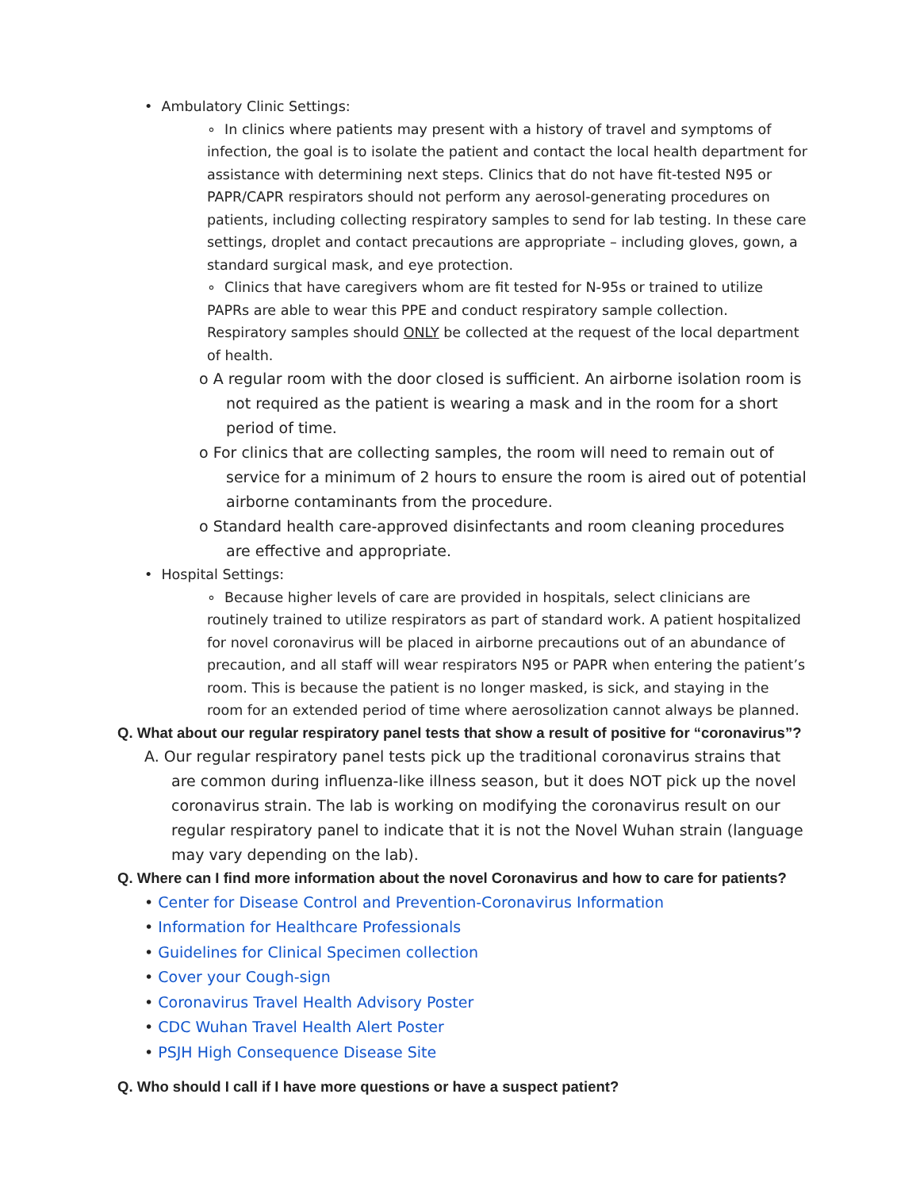• Ambulatory Clinic Settings:
∘ In clinics where patients may present with a history of travel and symptoms of infection, the goal is to isolate the patient and contact the local health department for assistance with determining next steps. Clinics that do not have fit-tested N95 or PAPR/CAPR respirators should not perform any aerosol-generating procedures on patients, including collecting respiratory samples to send for lab testing. In these care settings, droplet and contact precautions are appropriate – including gloves, gown, a standard surgical mask, and eye protection.
∘ Clinics that have caregivers whom are fit tested for N-95s or trained to utilize PAPRs are able to wear this PPE and conduct respiratory sample collection. Respiratory samples should ONLY be collected at the request of the local department of health.
o A regular room with the door closed is sufficient. An airborne isolation room is not required as the patient is wearing a mask and in the room for a short period of time.
o For clinics that are collecting samples, the room will need to remain out of service for a minimum of 2 hours to ensure the room is aired out of potential airborne contaminants from the procedure.
o Standard health care-approved disinfectants and room cleaning procedures are effective and appropriate.
• Hospital Settings:
∘ Because higher levels of care are provided in hospitals, select clinicians are routinely trained to utilize respirators as part of standard work. A patient hospitalized for novel coronavirus will be placed in airborne precautions out of an abundance of precaution, and all staff will wear respirators N95 or PAPR when entering the patient’s room. This is because the patient is no longer masked, is sick, and staying in the room for an extended period of time where aerosolization cannot always be planned.
Q. What about our regular respiratory panel tests that show a result of positive for “coronavirus”?
A. Our regular respiratory panel tests pick up the traditional coronavirus strains that are common during influenza-like illness season, but it does NOT pick up the novel coronavirus strain. The lab is working on modifying the coronavirus result on our regular respiratory panel to indicate that it is not the Novel Wuhan strain (language may vary depending on the lab).
Q. Where can I find more information about the novel Coronavirus and how to care for patients?
• Center for Disease Control and Prevention-Coronavirus Information
• Information for Healthcare Professionals
• Guidelines for Clinical Specimen collection
• Cover your Cough-sign
• Coronavirus Travel Health Advisory Poster
• CDC Wuhan Travel Health Alert Poster
• PSJH High Consequence Disease Site
Q. Who should I call if I have more questions or have a suspect patient?